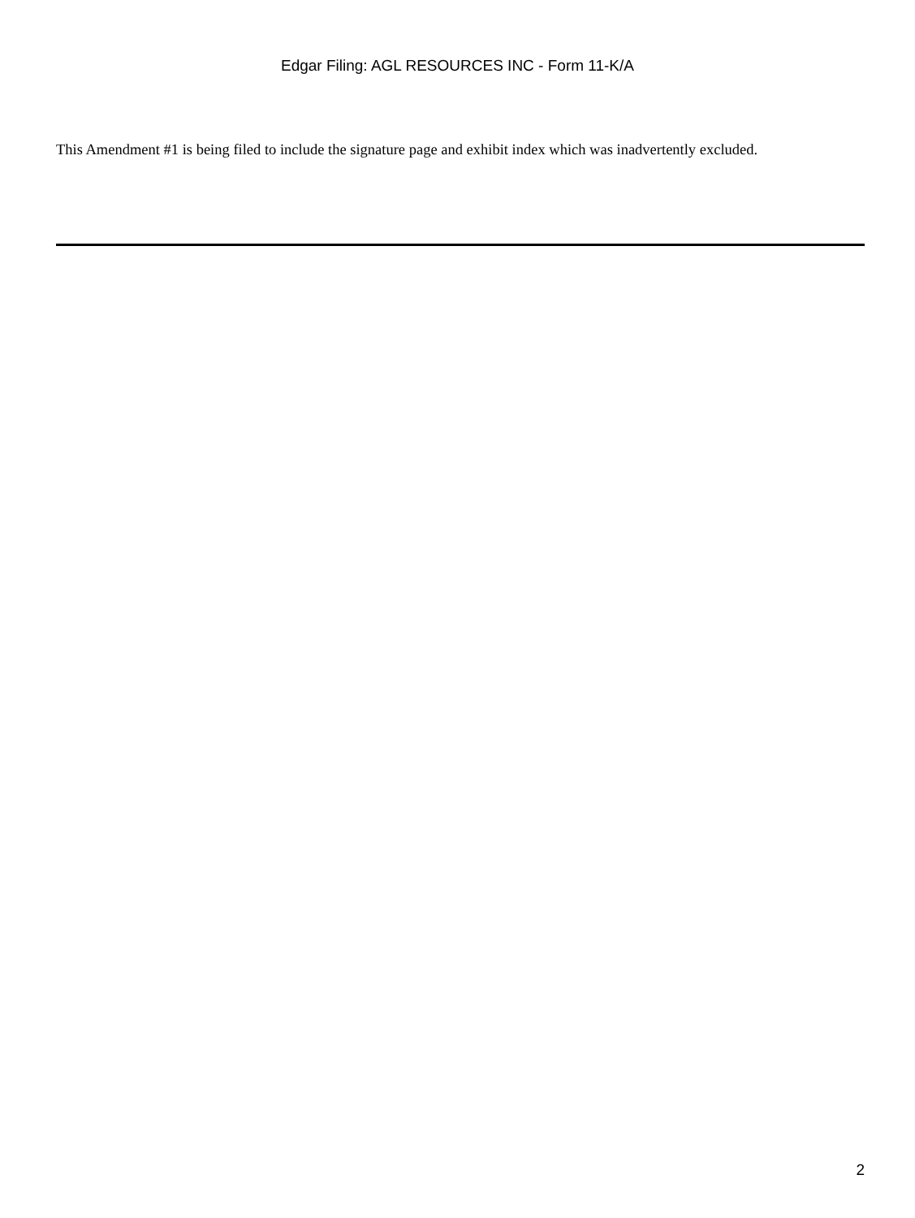Edgar Filing: AGL RESOURCES INC - Form 11-K/A
This Amendment #1 is being filed to include the signature page and exhibit index which was inadvertently excluded.
2